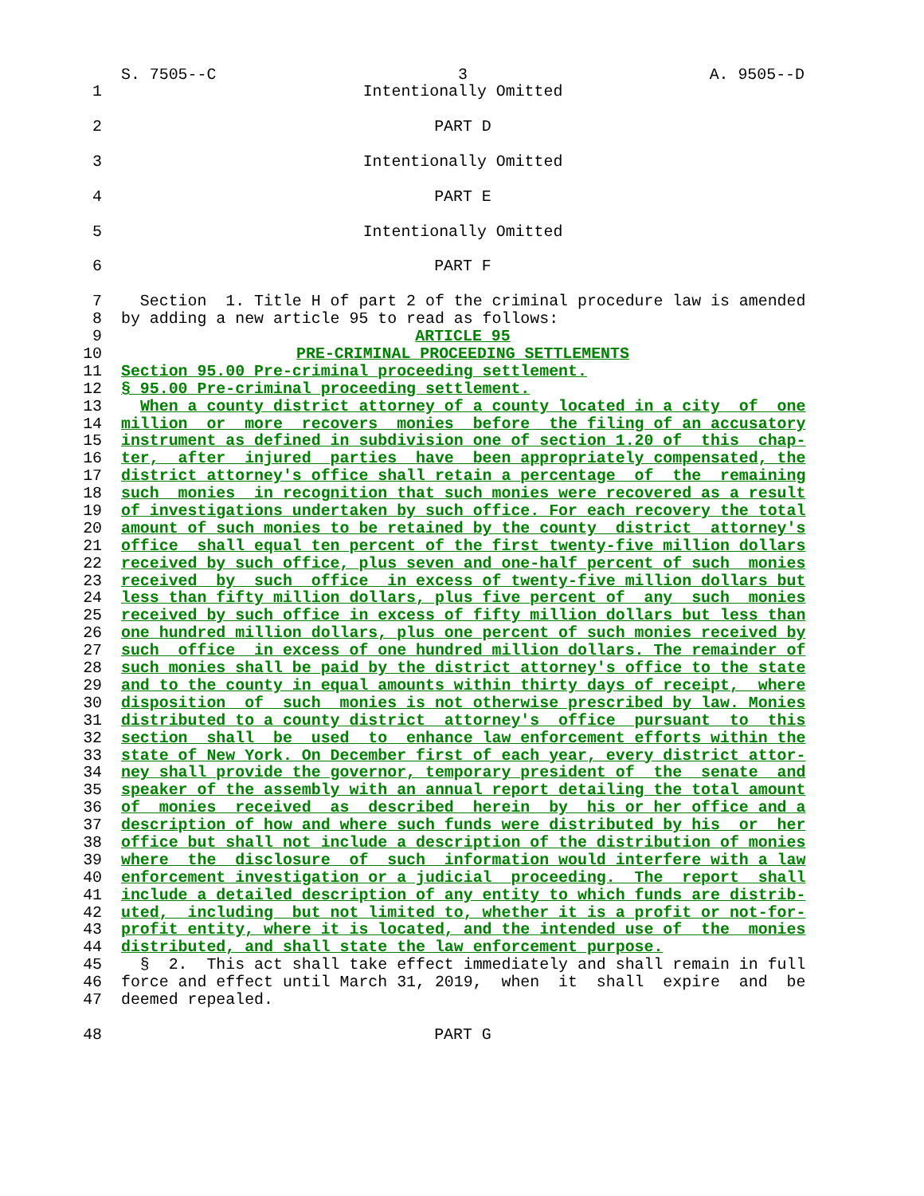S. 7505--C 3 A. 9505--D
1 Intentionally Omitted
2 PART D
3 Intentionally Omitted
4 PART E
5 Intentionally Omitted
6 PART F
7 Section 1. Title H of part 2 of the criminal procedure law is amended
8 by adding a new article 95 to read as follows:
9 ARTICLE 95
10 PRE-CRIMINAL PROCEEDING SETTLEMENTS
11 Section 95.00 Pre-criminal proceeding settlement.
12 § 95.00 Pre-criminal proceeding settlement.
13 When a county district attorney of a county located in a city of one
14 million or more recovers monies before the filing of an accusatory
15 instrument as defined in subdivision one of section 1.20 of this chap-
16 ter, after injured parties have been appropriately compensated, the
17 district attorney's office shall retain a percentage of the remaining
18 such monies in recognition that such monies were recovered as a result
19 of investigations undertaken by such office. For each recovery the total
20 amount of such monies to be retained by the county district attorney's
21 office shall equal ten percent of the first twenty-five million dollars
22 received by such office, plus seven and one-half percent of such monies
23 received by such office in excess of twenty-five million dollars but
24 less than fifty million dollars, plus five percent of any such monies
25 received by such office in excess of fifty million dollars but less than
26 one hundred million dollars, plus one percent of such monies received by
27 such office in excess of one hundred million dollars. The remainder of
28 such monies shall be paid by the district attorney's office to the state
29 and to the county in equal amounts within thirty days of receipt, where
30 disposition of such monies is not otherwise prescribed by law. Monies
31 distributed to a county district attorney's office pursuant to this
32 section shall be used to enhance law enforcement efforts within the
33 state of New York. On December first of each year, every district attor-
34 ney shall provide the governor, temporary president of the senate and
35 speaker of the assembly with an annual report detailing the total amount
36 of monies received as described herein by his or her office and a
37 description of how and where such funds were distributed by his or her
38 office but shall not include a description of the distribution of monies
39 where the disclosure of such information would interfere with a law
40 enforcement investigation or a judicial proceeding. The report shall
41 include a detailed description of any entity to which funds are distrib-
42 uted, including but not limited to, whether it is a profit or not-for-
43 profit entity, where it is located, and the intended use of the monies
44 distributed, and shall state the law enforcement purpose.
45 § 2. This act shall take effect immediately and shall remain in full
46 force and effect until March 31, 2019, when it shall expire and be
47 deemed repealed.
48 PART G